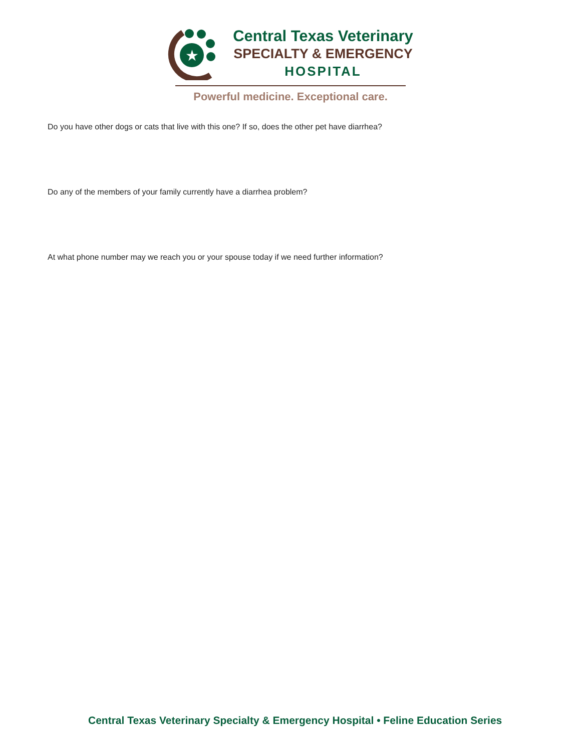★
Central Texas Veterinary
SPECIALTY & EMERGENCY
HOSPITAL
Powerful medicine. Exceptional care.
Do you have other dogs or cats that live with this one? If so, does the other pet have diarrhea?
Do any of the members of your family currently have a diarrhea problem?
At what phone number may we reach you or your spouse today if we need further information?
Central Texas Veterinary Specialty & Emergency Hospital • Feline Education Series